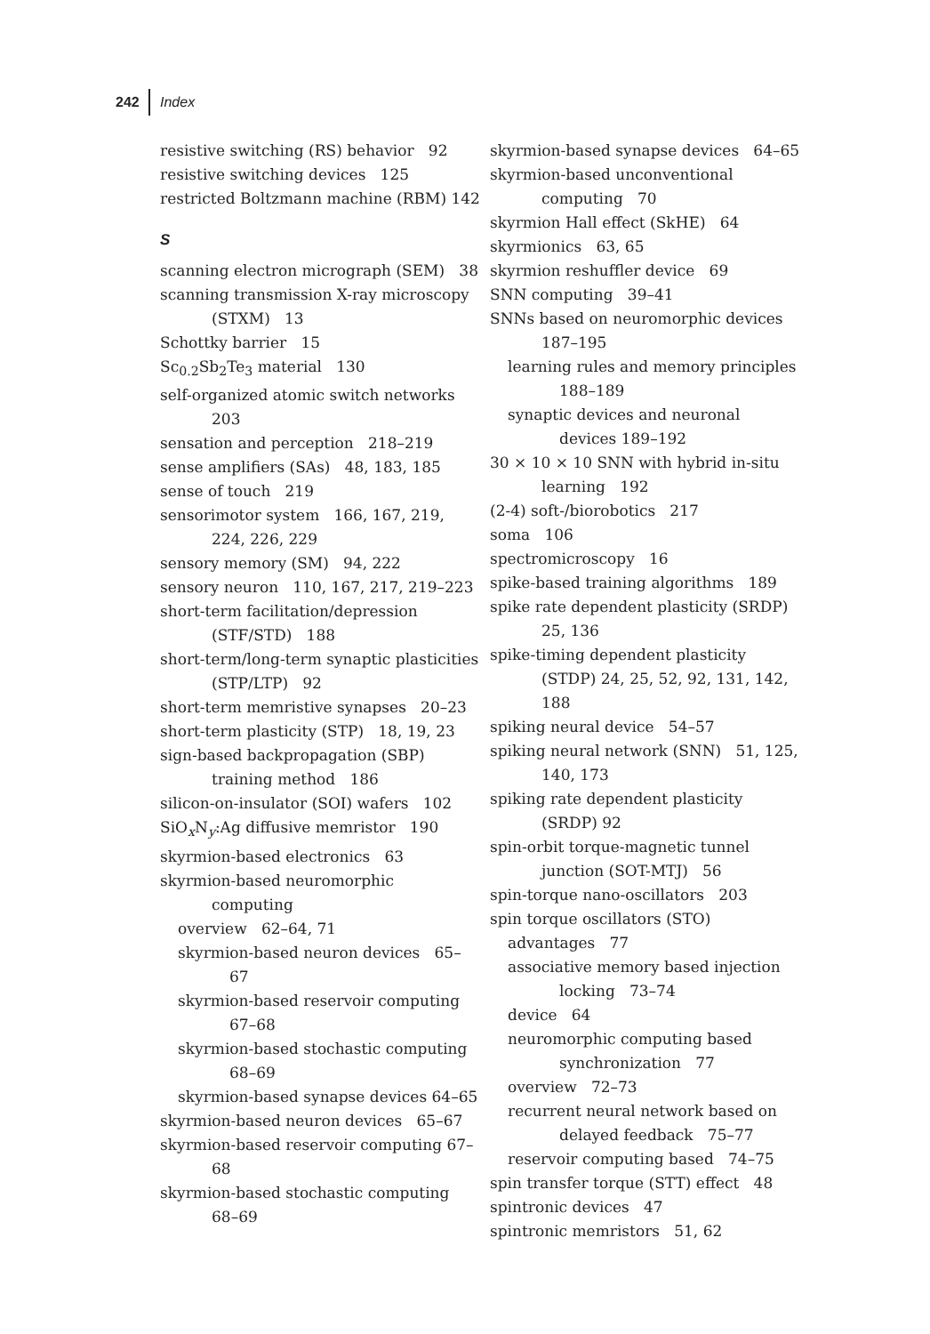242 Index
resistive switching (RS) behavior 92
resistive switching devices 125
restricted Boltzmann machine (RBM) 142
S
scanning electron micrograph (SEM) 38
scanning transmission X-ray microscopy (STXM) 13
Schottky barrier 15
Sc<sub>0.2</sub>Sb<sub>2</sub>Te<sub>3</sub> material 130
self-organized atomic switch networks 203
sensation and perception 218–219
sense amplifiers (SAs) 48, 183, 185
sense of touch 219
sensorimotor system 166, 167, 219, 224, 226, 229
sensory memory (SM) 94, 222
sensory neuron 110, 167, 217, 219–223
short-term facilitation/depression (STF/STD) 188
short-term/long-term synaptic plasticities (STP/LTP) 92
short-term memristive synapses 20–23
short-term plasticity (STP) 18, 19, 23
sign-based backpropagation (SBP) training method 186
silicon-on-insulator (SOI) wafers 102
SiO<sub>x</sub>N<sub>y</sub>:Ag diffusive memristor 190
skyrmion-based electronics 63
skyrmion-based neuromorphic computing
overview 62–64, 71
skyrmion-based neuron devices 65–67
skyrmion-based reservoir computing 67–68
skyrmion-based stochastic computing 68–69
skyrmion-based synapse devices 64–65
skyrmion-based neuron devices 65–67
skyrmion-based reservoir computing 67–68
skyrmion-based stochastic computing 68–69
skyrmion-based synapse devices 64–65
skyrmion-based unconventional computing 70
skyrmion Hall effect (SkHE) 64
skyrmionics 63, 65
skyrmion reshuffler device 69
SNN computing 39–41
SNNs based on neuromorphic devices 187–195
learning rules and memory principles 188–189
synaptic devices and neuronal devices 189–192
30 × 10 × 10 SNN with hybrid in-situ learning 192
(2-4) soft-/biorobotics 217
soma 106
spectromicroscopy 16
spike-based training algorithms 189
spike rate dependent plasticity (SRDP) 25, 136
spike-timing dependent plasticity (STDP) 24, 25, 52, 92, 131, 142, 188
spiking neural device 54–57
spiking neural network (SNN) 51, 125, 140, 173
spiking rate dependent plasticity (SRDP) 92
spin-orbit torque-magnetic tunnel junction (SOT-MTJ) 56
spin-torque nano-oscillators 203
spin torque oscillators (STO)
advantages 77
associative memory based injection locking 73–74
device 64
neuromorphic computing based synchronization 77
overview 72–73
recurrent neural network based on delayed feedback 75–77
reservoir computing based 74–75
spin transfer torque (STT) effect 48
spintronic devices 47
spintronic memristors 51, 62